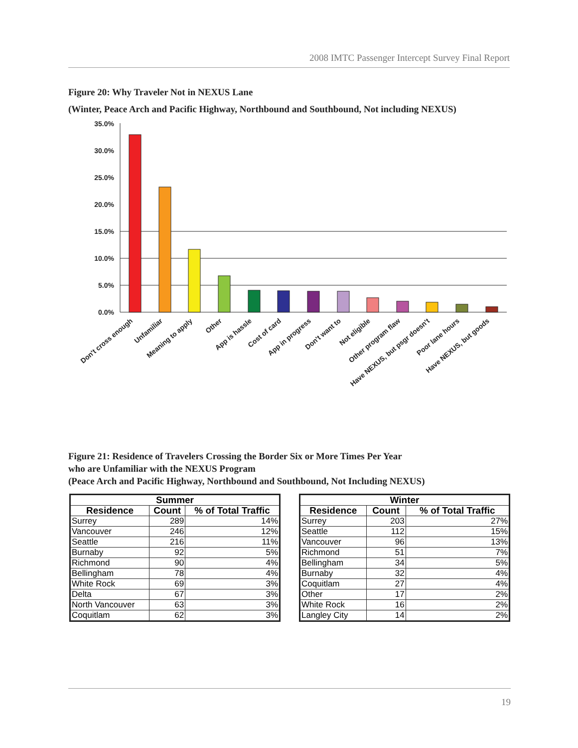2008 IMTC Passenger Intercept Survey Final Report
Figure 20: Why Traveler Not in NEXUS Lane
(Winter, Peace Arch and Pacific Highway, Northbound and Southbound, Not including NEXUS)
35.0%
30.0%
25.0%
20.0%
15.0%
10.0%
5.0%
0.0%
Don't cross enough
Unfamiliar
Meaning to apply
Other
App is hassle
Cost of card
App in progress
Don't want to
Not eligible
Other program flaw
Have NEXUS, but psgr doesn't
Poor lane hours
Have NEXUS, but goods
Figure 21: Residence of Travelers Crossing the Border Six or More Times Per Year
who are Unfamiliar with the NEXUS Program
(Peace Arch and Pacific Highway, Northbound and Southbound, Not Including NEXUS)
| Summer | | |
| --- | --- | --- |
| Residence | Count | % of Total Traffic |
| Surrey | 289 | 14% |
| Vancouver | 246 | 12% |
| Seattle | 216 | 11% |
| Burnaby | 92 | 5% |
| Richmond | 90 | 4% |
| Bellingham | 78 | 4% |
| White Rock | 69 | 3% |
| Delta | 67 | 3% |
| North Vancouver | 63 | 3% |
| Coquitlam | 62 | 3% |
| Winter | | |
| --- | --- | --- |
| Residence | Count | % of Total Traffic |
| Surrey | 203 | 27% |
| Seattle | 112 | 15% |
| Vancouver | 96 | 13% |
| Richmond | 51 | 7% |
| Bellingham | 34 | 5% |
| Burnaby | 32 | 4% |
| Coquitlam | 27 | 4% |
| Other | 17 | 2% |
| White Rock | 16 | 2% |
| Langley City | 14 | 2% |
19